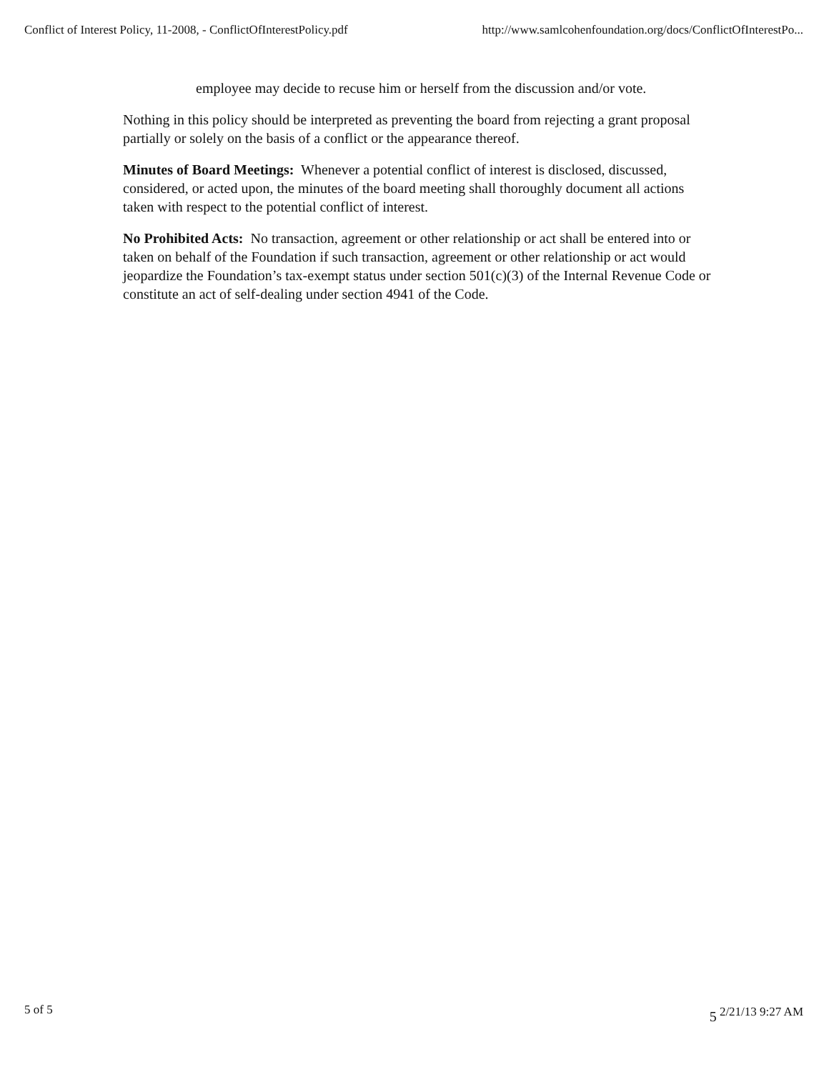Conflict of Interest Policy, 11-2008, - ConflictOfInterestPolicy.pdf http://www.samlcohenfoundation.org/docs/ConflictOfInterestPo...
employee may decide to recuse him or herself from the discussion and/or vote.
Nothing in this policy should be interpreted as preventing the board from rejecting a grant proposal partially or solely on the basis of a conflict or the appearance thereof.
Minutes of Board Meetings: Whenever a potential conflict of interest is disclosed, discussed, considered, or acted upon, the minutes of the board meeting shall thoroughly document all actions taken with respect to the potential conflict of interest.
No Prohibited Acts: No transaction, agreement or other relationship or act shall be entered into or taken on behalf of the Foundation if such transaction, agreement or other relationship or act would jeopardize the Foundation’s tax-exempt status under section 501(c)(3) of the Internal Revenue Code or constitute an act of self-dealing under section 4941 of the Code.
5 of 5 5 2/21/13 9:27 AM